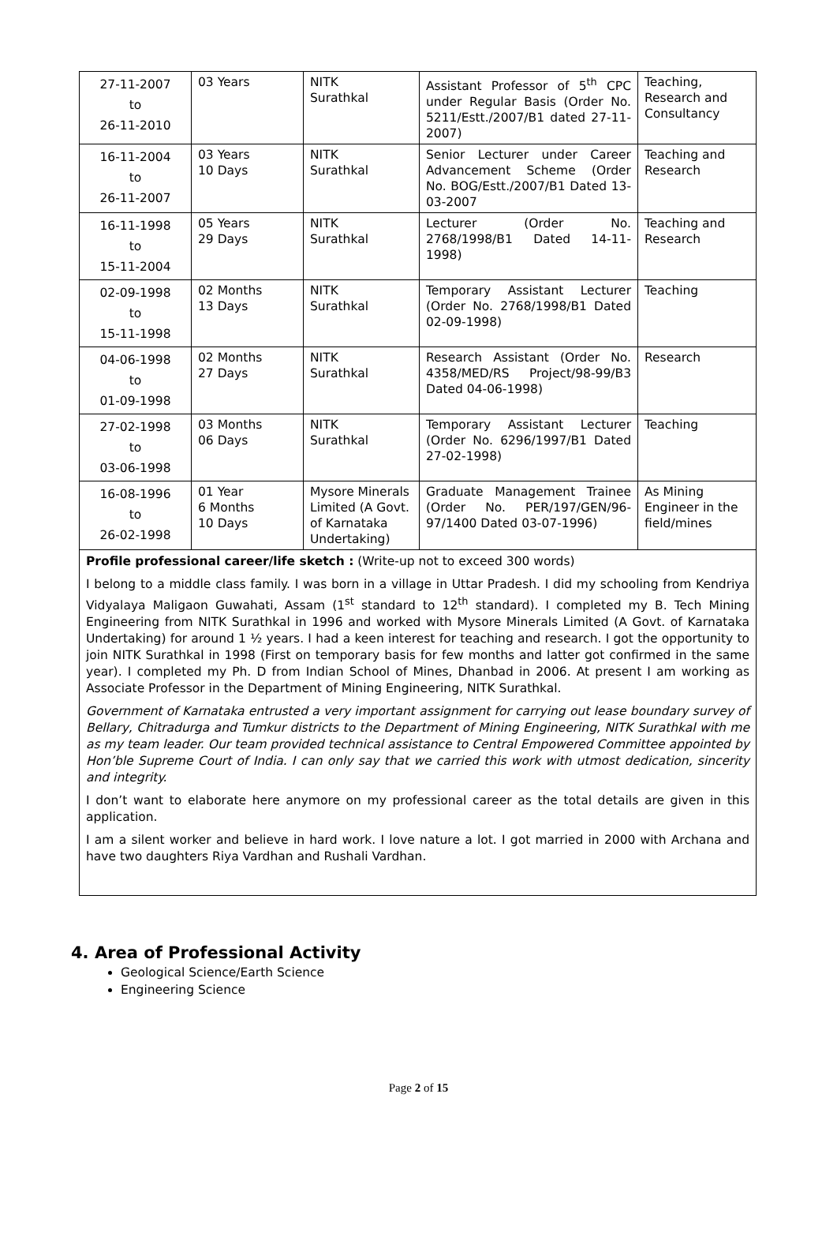| 27-11-2007 to 26-11-2010 | 03 Years | NITK Surathkal | Assistant Professor of 5<sup>th</sup> CPC under Regular Basis (Order No. 5211/Estt./2007/B1 dated 27-11-2007) | Teaching, Research and Consultancy |
| 16-11-2004 to 26-11-2007 | 03 Years 10 Days | NITK Surathkal | Senior Lecturer under Career Advancement Scheme (Order No. BOG/Estt./2007/B1 Dated 13-03-2007 | Teaching and Research |
| 16-11-1998 to 15-11-2004 | 05 Years 29 Days | NITK Surathkal | Lecturer (Order No. 2768/1998/B1 Dated 14-11-1998) | Teaching and Research |
| 02-09-1998 to 15-11-1998 | 02 Months 13 Days | NITK Surathkal | Temporary Assistant Lecturer (Order No. 2768/1998/B1 Dated 02-09-1998) | Teaching |
| 04-06-1998 to 01-09-1998 | 02 Months 27 Days | NITK Surathkal | Research Assistant (Order No. 4358/MED/RS Project/98-99/B3 Dated 04-06-1998) | Research |
| 27-02-1998 to 03-06-1998 | 03 Months 06 Days | NITK Surathkal | Temporary Assistant Lecturer (Order No. 6296/1997/B1 Dated 27-02-1998) | Teaching |
| 16-08-1996 to 26-02-1998 | 01 Year 6 Months 10 Days | Mysore Minerals Limited (A Govt. of Karnataka Undertaking) | Graduate Management Trainee (Order No. PER/197/GEN/96-97/1400 Dated 03-07-1996) | As Mining Engineer in the field/mines |
Profile professional career/life sketch : (Write-up not to exceed 300 words)
I belong to a middle class family. I was born in a village in Uttar Pradesh. I did my schooling from Kendriya Vidyalaya Maligaon Guwahati, Assam (1<sup>st</sup> standard to 12<sup>th</sup> standard). I completed my B. Tech Mining Engineering from NITK Surathkal in 1996 and worked with Mysore Minerals Limited (A Govt. of Karnataka Undertaking) for around 1 ½ years. I had a keen interest for teaching and research. I got the opportunity to join NITK Surathkal in 1998 (First on temporary basis for few months and latter got confirmed in the same year). I completed my Ph. D from Indian School of Mines, Dhanbad in 2006. At present I am working as Associate Professor in the Department of Mining Engineering, NITK Surathkal.
Government of Karnataka entrusted a very important assignment for carrying out lease boundary survey of Bellary, Chitradurga and Tumkur districts to the Department of Mining Engineering, NITK Surathkal with me as my team leader. Our team provided technical assistance to Central Empowered Committee appointed by Hon’ble Supreme Court of India. I can only say that we carried this work with utmost dedication, sincerity and integrity.
I don’t want to elaborate here anymore on my professional career as the total details are given in this application.
I am a silent worker and believe in hard work. I love nature a lot. I got married in 2000 with Archana and have two daughters Riya Vardhan and Rushali Vardhan.
4. Area of Professional Activity
Geological Science/Earth Science
Engineering Science
Page 2 of 15